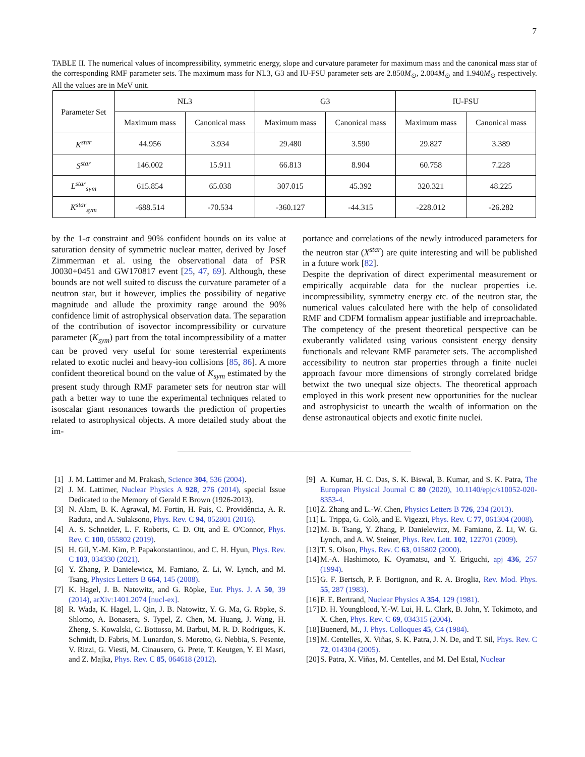7
TABLE II. The numerical values of incompressibility, symmetric energy, slope and curvature parameter for maximum mass and the canonical mass star of the corresponding RMF parameter sets. The maximum mass for NL3, G3 and IU-FSU parameter sets are 2.850M<sub>⊙</sub>, 2.004M<sub>⊙</sub> and 1.940M<sub>⊙</sub> respectively. All the values are in MeV unit.
| Parameter Set | NL3 | | G3 | | IU-FSU | |
| --- | --- | --- | --- | --- | --- | --- |
| | Maximum mass | Canonical mass | Maximum mass | Canonical mass | Maximum mass | Canonical mass |
| K<sup>star</sup> | 44.956 | 3.934 | 29.480 | 3.590 | 29.827 | 3.389 |
| S<sup>star</sup> | 146.002 | 15.911 | 66.813 | 8.904 | 60.758 | 7.228 |
| L<sup>star</sup><sub>sym</sub> | 615.854 | 65.038 | 307.015 | 45.392 | 320.321 | 48.225 |
| K<sup>star</sup><sub>sym</sub> | -688.514 | -70.534 | -360.127 | -44.315 | -228.012 | -26.282 |
by the 1-σ constraint and 90% confident bounds on its value at saturation density of symmetric nuclear matter, derived by Josef Zimmerman et al. using the observational data of PSR J0030+0451 and GW170817 event [25, 47, 69]. Although, these bounds are not well suited to discuss the curvature parameter of a neutron star, but it however, implies the possibility of negative magnitude and allude the proximity range around the 90% confidence limit of astrophysical observation data. The separation of the contribution of isovector incompressibility or curvature parameter (K<sub>sym</sub>) part from the total incompressibility of a matter can be proved very useful for some teresterrial experiments related to exotic nuclei and heavy-ion collisions [85, 86]. A more confident theoretical bound on the value of K<sub>sym</sub> estimated by the present study through RMF parameter sets for neutron star will path a better way to tune the experimental techniques related to isoscalar giant resonances towards the prediction of properties related to astrophysical objects. A more detailed study about the im-
portance and correlations of the newly introduced parameters for the neutron star (X<sup>star</sup>) are quite interesting and will be published in a future work [82].
Despite the deprivation of direct experimental measurement or empirically acquirable data for the nuclear properties i.e. incompressibility, symmetry energy etc. of the neutron star, the numerical values calculated here with the help of consolidated RMF and CDFM formalism appear justifiable and irreproachable. The competency of the present theoretical perspective can be exuberantly validated using various consistent energy density functionals and relevant RMF parameter sets. The accomplished accessibility to neutron star properties through a finite nuclei approach favour more dimensions of strongly correlated bridge betwixt the two unequal size objects. The theoretical approach employed in this work present new opportunities for the nuclear and astrophysicist to unearth the wealth of information on the dense astronautical objects and exotic finite nuclei.
[1] J. M. Lattimer and M. Prakash, Science 304, 536 (2004).
[2] J. M. Lattimer, Nuclear Physics A 928, 276 (2014), special Issue Dedicated to the Memory of Gerald E Brown (1926-2013).
[3] N. Alam, B. K. Agrawal, M. Fortin, H. Pais, C. Providência, A. R. Raduta, and A. Sulaksono, Phys. Rev. C 94, 052801 (2016).
[4] A. S. Schneider, L. F. Roberts, C. D. Ott, and E. O'Connor, Phys. Rev. C 100, 055802 (2019).
[5] H. Gil, Y.-M. Kim, P. Papakonstantinou, and C. H. Hyun, Phys. Rev. C 103, 034330 (2021).
[6] Y. Zhang, P. Danielewicz, M. Famiano, Z. Li, W. Lynch, and M. Tsang, Physics Letters B 664, 145 (2008).
[7] K. Hagel, J. B. Natowitz, and G. Röpke, Eur. Phys. J. A 50, 39 (2014), arXiv:1401.2074 [nucl-ex].
[8] R. Wada, K. Hagel, L. Qin, J. B. Natowitz, Y. G. Ma, G. Röpke, S. Shlomo, A. Bonasera, S. Typel, Z. Chen, M. Huang, J. Wang, H. Zheng, S. Kowalski, C. Bottosso, M. Barbui, M. R. D. Rodrigues, K. Schmidt, D. Fabris, M. Lunardon, S. Moretto, G. Nebbia, S. Pesente, V. Rizzi, G. Viesti, M. Cinausero, G. Prete, T. Keutgen, Y. El Masri, and Z. Majka, Phys. Rev. C 85, 064618 (2012).
[9] A. Kumar, H. C. Das, S. K. Biswal, B. Kumar, and S. K. Patra, The European Physical Journal C 80 (2020), 10.1140/epjc/s10052-020-8353-4.
[10] Z. Zhang and L.-W. Chen, Physics Letters B 726, 234 (2013).
[11] L. Trippa, G. Colò, and E. Vigezzi, Phys. Rev. C 77, 061304 (2008).
[12] M. B. Tsang, Y. Zhang, P. Danielewicz, M. Famiano, Z. Li, W. G. Lynch, and A. W. Steiner, Phys. Rev. Lett. 102, 122701 (2009).
[13] T. S. Olson, Phys. Rev. C 63, 015802 (2000).
[14] M.-A. Hashimoto, K. Oyamatsu, and Y. Eriguchi, apj 436, 257 (1994).
[15] G. F. Bertsch, P. F. Bortignon, and R. A. Broglia, Rev. Mod. Phys. 55, 287 (1983).
[16] F. E. Bertrand, Nuclear Physics A 354, 129 (1981).
[17] D. H. Youngblood, Y.-W. Lui, H. L. Clark, B. John, Y. Tokimoto, and X. Chen, Phys. Rev. C 69, 034315 (2004).
[18] Buenerd, M., J. Phys. Colloques 45, C4 (1984).
[19] M. Centelles, X. Viñas, S. K. Patra, J. N. De, and T. Sil, Phys. Rev. C 72, 014304 (2005).
[20] S. Patra, X. Viñas, M. Centelles, and M. Del Estal, Nuclear